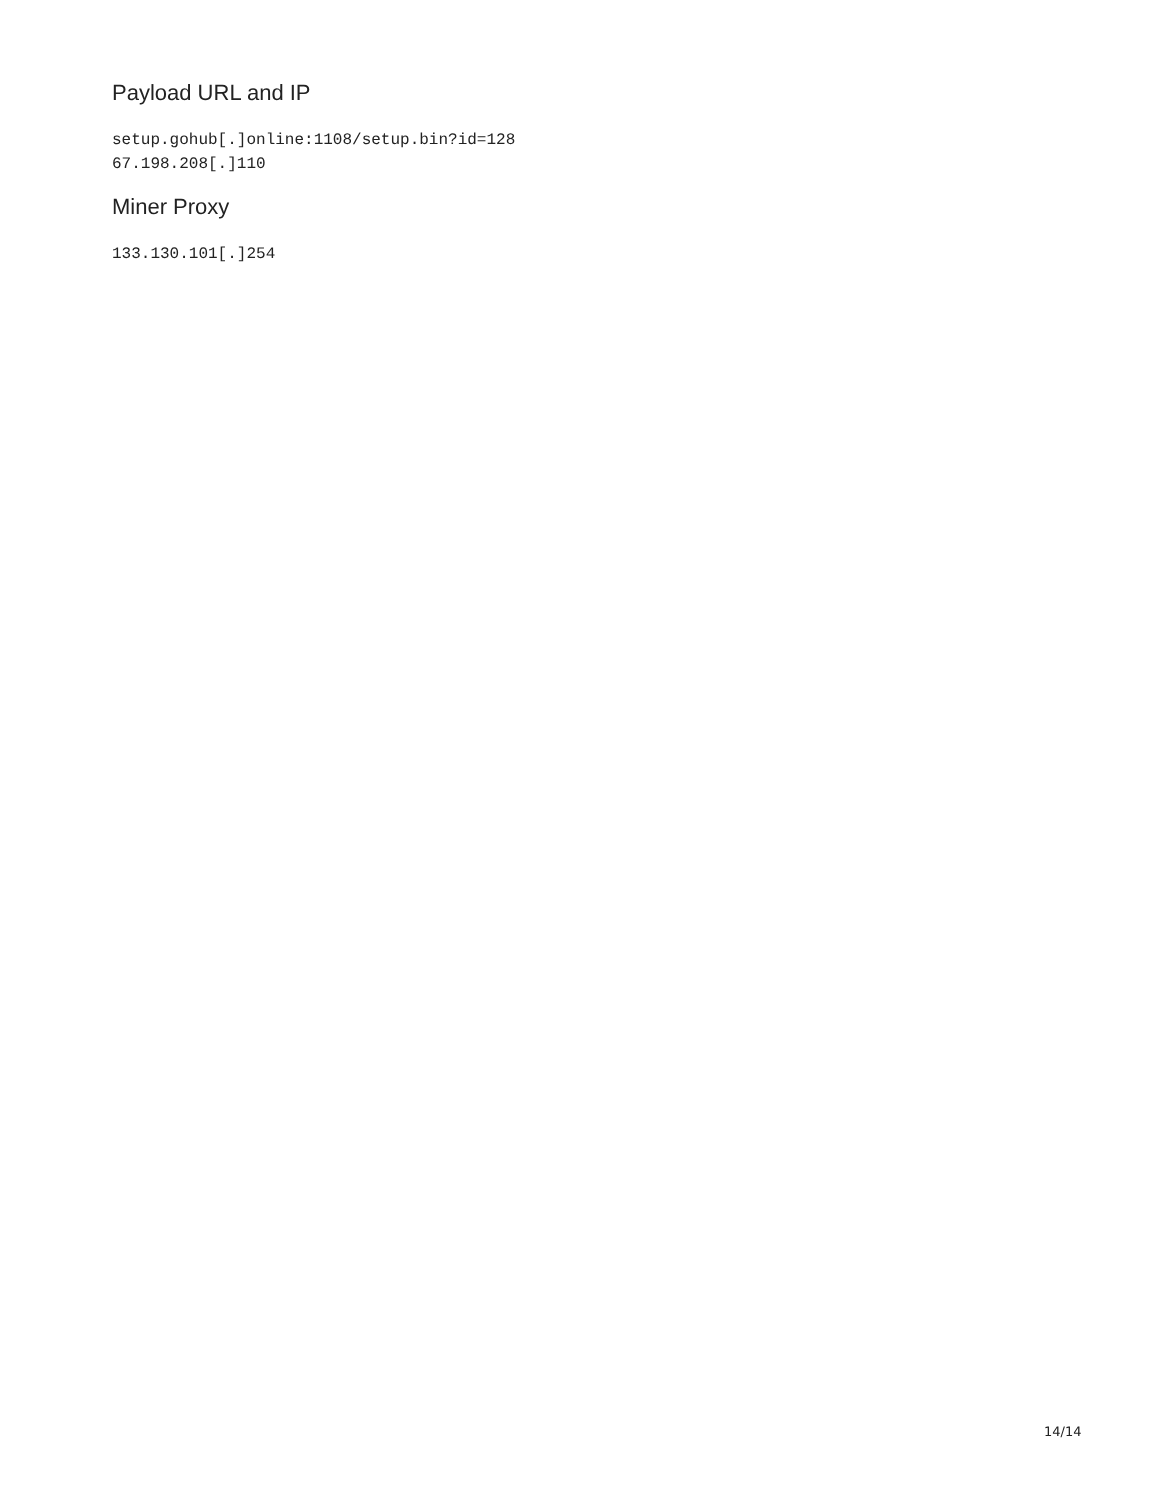Payload URL and IP
setup.gohub[.]online:1108/setup.bin?id=128
67.198.208[.]110
Miner Proxy
133.130.101[.]254
14/14